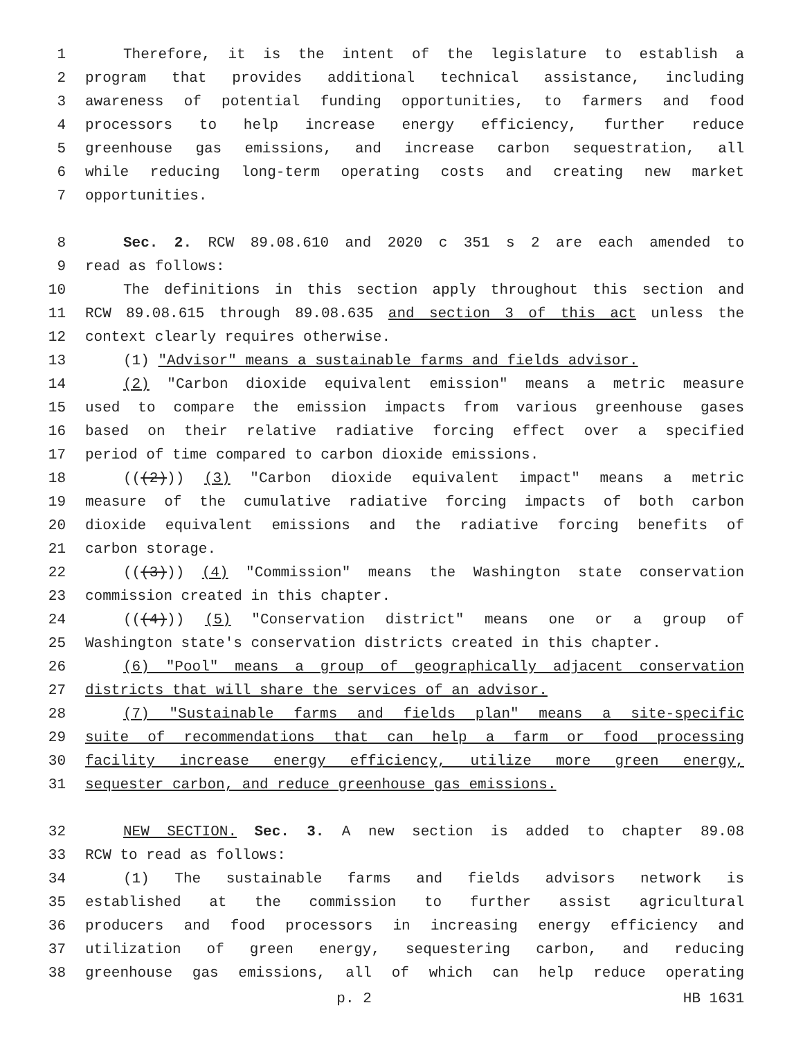1 Therefore, it is the intent of the legislature to establish a
2 program that provides additional technical assistance, including
3 awareness of potential funding opportunities, to farmers and food
4 processors to help increase energy efficiency, further reduce
5 greenhouse gas emissions, and increase carbon sequestration, all
6 while reducing long-term operating costs and creating new market
7 opportunities.
8 Sec. 2. RCW 89.08.610 and 2020 c 351 s 2 are each amended to
9 read as follows:
10 The definitions in this section apply throughout this section and
11 RCW 89.08.615 through 89.08.635 and section 3 of this act unless the
12 context clearly requires otherwise.
13 (1) "Advisor" means a sustainable farms and fields advisor.
14 (2) "Carbon dioxide equivalent emission" means a metric measure
15 used to compare the emission impacts from various greenhouse gases
16 based on their relative radiative forcing effect over a specified
17 period of time compared to carbon dioxide emissions.
18 (((2))) (3) "Carbon dioxide equivalent impact" means a metric
19 measure of the cumulative radiative forcing impacts of both carbon
20 dioxide equivalent emissions and the radiative forcing benefits of
21 carbon storage.
22 (((3))) (4) "Commission" means the Washington state conservation
23 commission created in this chapter.
24 (((4))) (5) "Conservation district" means one or a group of
25 Washington state's conservation districts created in this chapter.
26 (6) "Pool" means a group of geographically adjacent conservation
27 districts that will share the services of an advisor.
28 (7) "Sustainable farms and fields plan" means a site-specific
29 suite of recommendations that can help a farm or food processing
30 facility increase energy efficiency, utilize more green energy,
31 sequester carbon, and reduce greenhouse gas emissions.
32 NEW SECTION. Sec. 3. A new section is added to chapter 89.08
33 RCW to read as follows:
34 (1) The sustainable farms and fields advisors network is
35 established at the commission to further assist agricultural
36 producers and food processors in increasing energy efficiency and
37 utilization of green energy, sequestering carbon, and reducing
38 greenhouse gas emissions, all of which can help reduce operating
p. 2 HB 1631